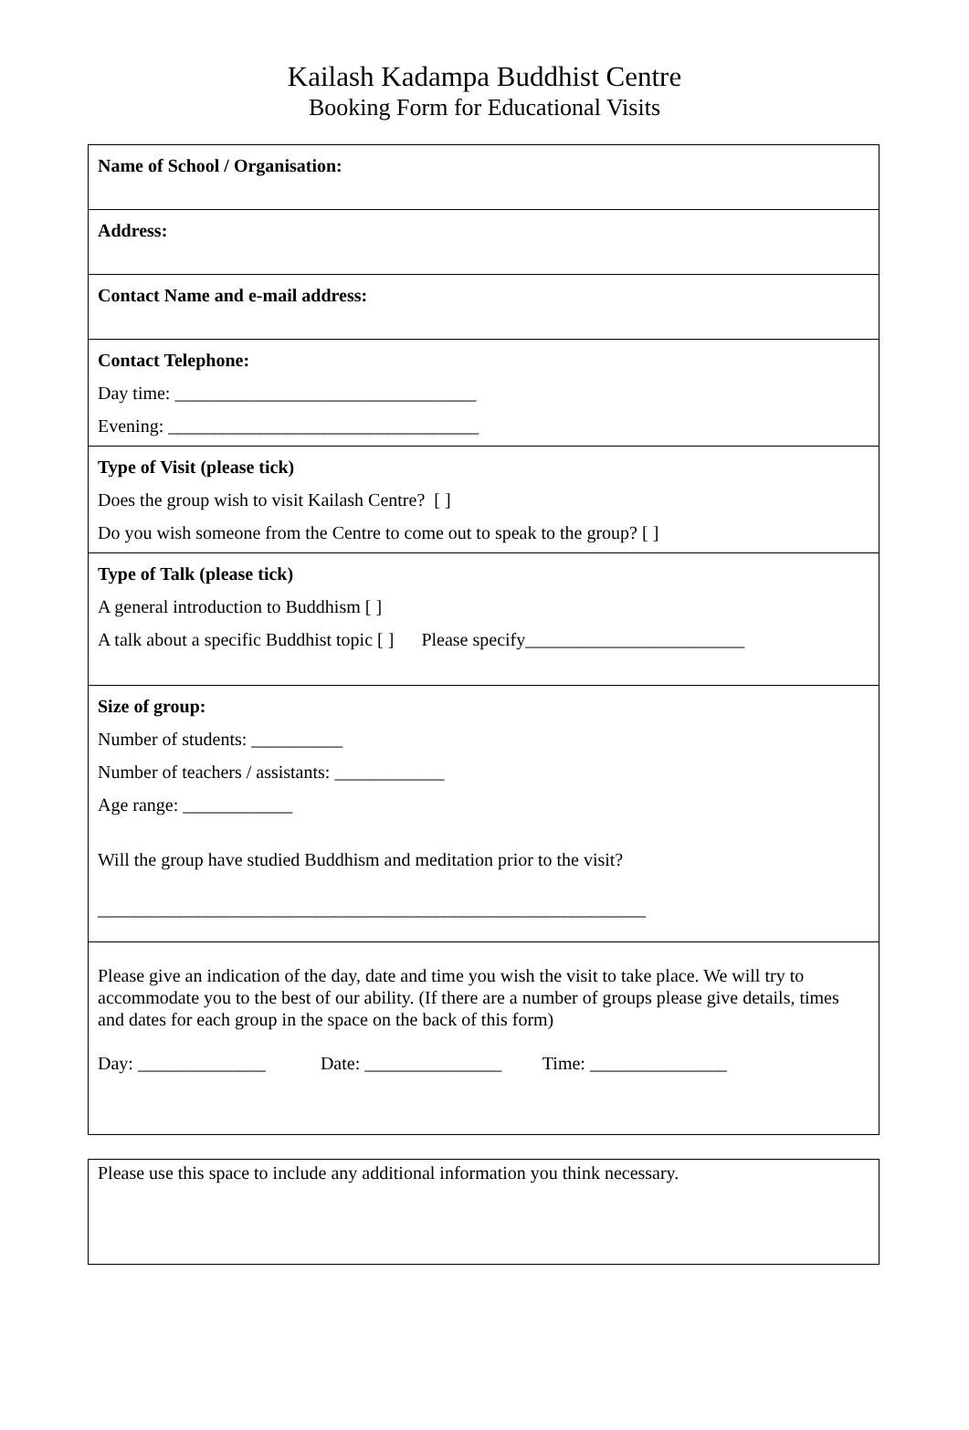Kailash Kadampa Buddhist Centre
Booking Form for Educational Visits
| Name of School / Organisation: |
| Address: |
| Contact Name and e-mail address: |
| Contact Telephone: Day time: _________________________________ Evening: __________________________________ |
| Type of Visit (please tick) Does the group wish to visit Kailash Centre? [ ] Do you wish someone from the Centre to come out to speak to the group? [ ] |
| Type of Talk (please tick) A general introduction to Buddhism [ ] A talk about a specific Buddhist topic [ ] Please specify________________________ |
| Size of group: Number of students: __________ Number of teachers / assistants: ____________ Age range: ____________ Will the group have studied Buddhism and meditation prior to the visit? ____________________________________________________________ |
| Please give an indication of the day, date and time you wish the visit to take place. We will try to accommodate you to the best of our ability. (If there are a number of groups please give details, times and dates for each group in the space on the back of this form) Day: ______________ Date: _______________ Time: _______________ |
| Please use this space to include any additional information you think necessary. |